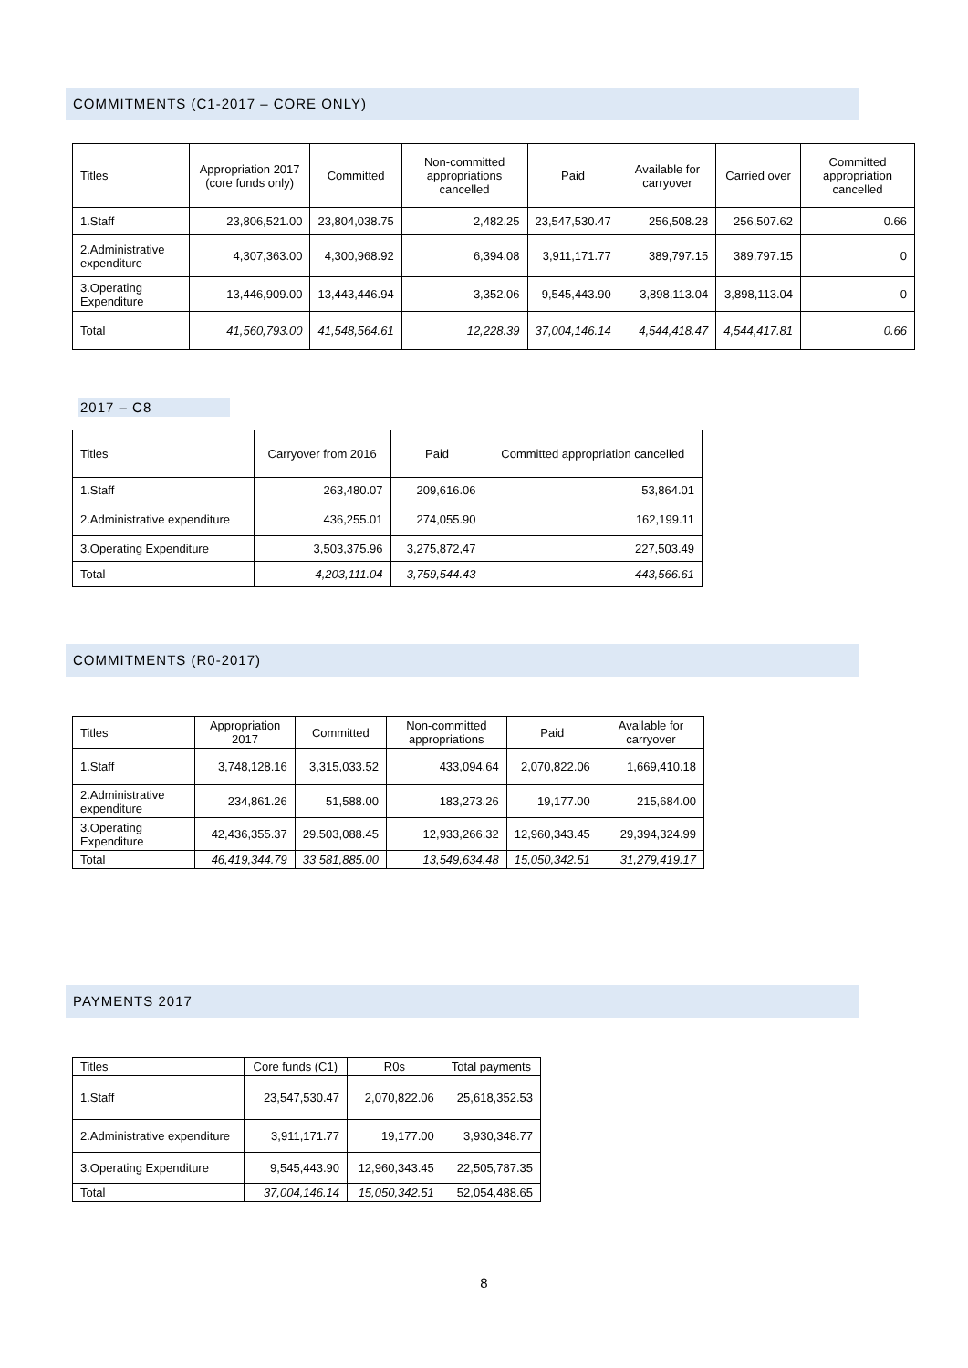COMMITMENTS (C1-2017 – CORE ONLY)
| Titles | Appropriation 2017 (core funds only) | Committed | Non-committed appropriations cancelled | Paid | Available for carryover | Carried over | Committed appropriation cancelled |
| --- | --- | --- | --- | --- | --- | --- | --- |
| 1.Staff | 23,806,521.00 | 23,804,038.75 | 2,482.25 | 23,547,530.47 | 256,508.28 | 256,507.62 | 0.66 |
| 2.Administrative expenditure | 4,307,363.00 | 4,300,968.92 | 6,394.08 | 3,911,171.77 | 389,797.15 | 389,797.15 | 0 |
| 3.Operating Expenditure | 13,446,909.00 | 13,443,446.94 | 3,352.06 | 9,545,443.90 | 3,898,113.04 | 3,898,113.04 | 0 |
| Total | 41,560,793.00 | 41,548,564.61 | 12,228.39 | 37,004,146.14 | 4,544,418.47 | 4,544,417.81 | 0.66 |
2017 – C8
| Titles | Carryover from 2016 | Paid | Committed appropriation cancelled |
| --- | --- | --- | --- |
| 1.Staff | 263,480.07 | 209,616.06 | 53,864.01 |
| 2.Administrative expenditure | 436,255.01 | 274,055.90 | 162,199.11 |
| 3.Operating Expenditure | 3,503,375.96 | 3,275,872,47 | 227,503.49 |
| Total | 4,203,111.04 | 3,759,544.43 | 443,566.61 |
COMMITMENTS (R0-2017)
| Titles | Appropriation 2017 | Committed | Non-committed appropriations | Paid | Available for carryover |
| --- | --- | --- | --- | --- | --- |
| 1.Staff | 3,748,128.16 | 3,315,033.52 | 433,094.64 | 2,070,822.06 | 1,669,410.18 |
| 2.Administrative expenditure | 234,861.26 | 51,588.00 | 183,273.26 | 19,177.00 | 215,684.00 |
| 3.Operating Expenditure | 42,436,355.37 | 29.503,088.45 | 12,933,266.32 | 12,960,343.45 | 29,394,324.99 |
| Total | 46,419,344.79 | 33 581,885.00 | 13,549,634.48 | 15,050,342.51 | 31,279,419.17 |
PAYMENTS 2017
| Titles | Core funds (C1) | R0s | Total payments |
| --- | --- | --- | --- |
| 1.Staff | 23,547,530.47 | 2,070,822.06 | 25,618,352.53 |
| 2.Administrative expenditure | 3,911,171.77 | 19,177.00 | 3,930,348.77 |
| 3.Operating Expenditure | 9,545,443.90 | 12,960,343.45 | 22,505,787.35 |
| Total | 37,004,146.14 | 15,050,342.51 | 52,054,488.65 |
8